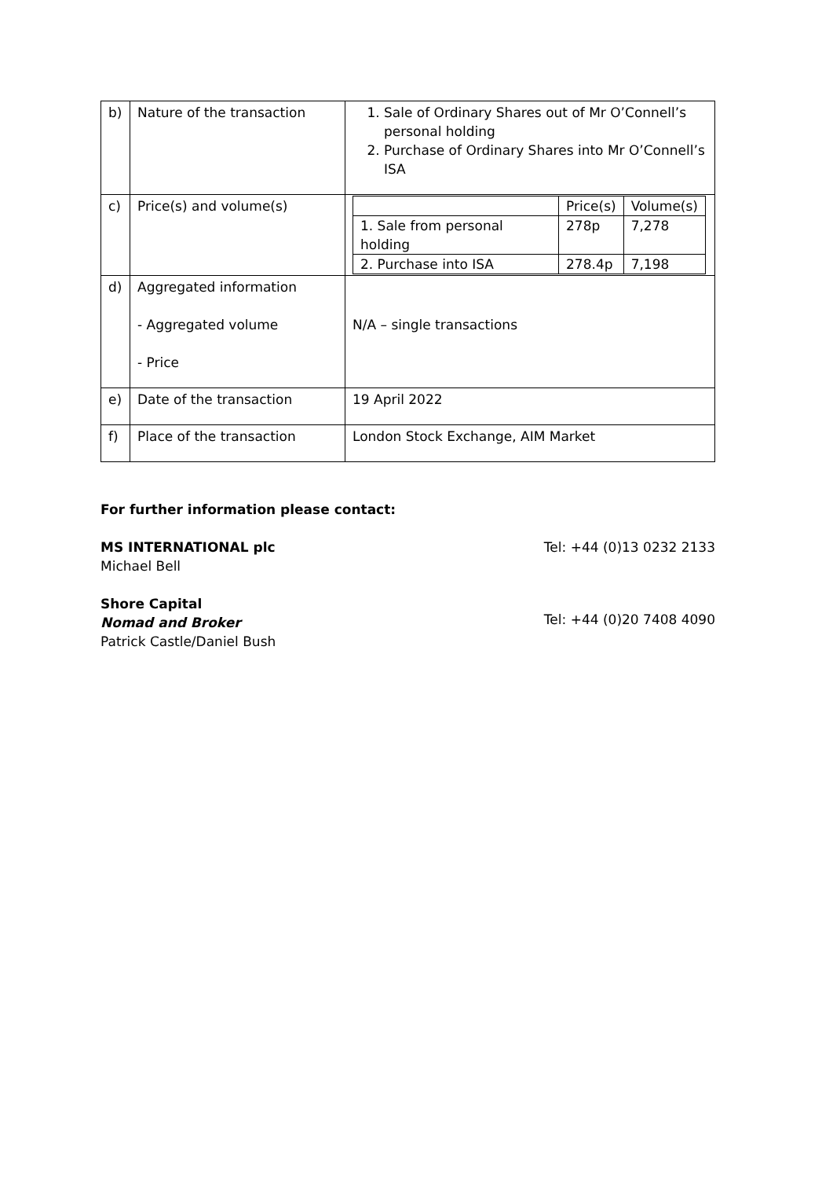| b) | Nature of the transaction | 1. Sale of Ordinary Shares out of Mr O’Connell’s personal holding 2. Purchase of Ordinary Shares into Mr O’Connell’s ISA |
| c) | Price(s) and volume(s) | / / Price(s) / Volume(s) / / 1. Sale from personal holding / 278p / 7,278 / / 2. Purchase into ISA / 278.4p / 7,198 / |
| d) | Aggregated information - Aggregated volume - Price | N/A – single transactions |
| e) | Date of the transaction | 19 April 2022 |
| f) | Place of the transaction | London Stock Exchange, AIM Market |
For further information please contact:
MS INTERNATIONAL plc
Michael Bell
Tel: +44 (0)13 0232 2133
Shore Capital
Nomad and Broker
Patrick Castle/Daniel Bush
Tel: +44 (0)20 7408 4090